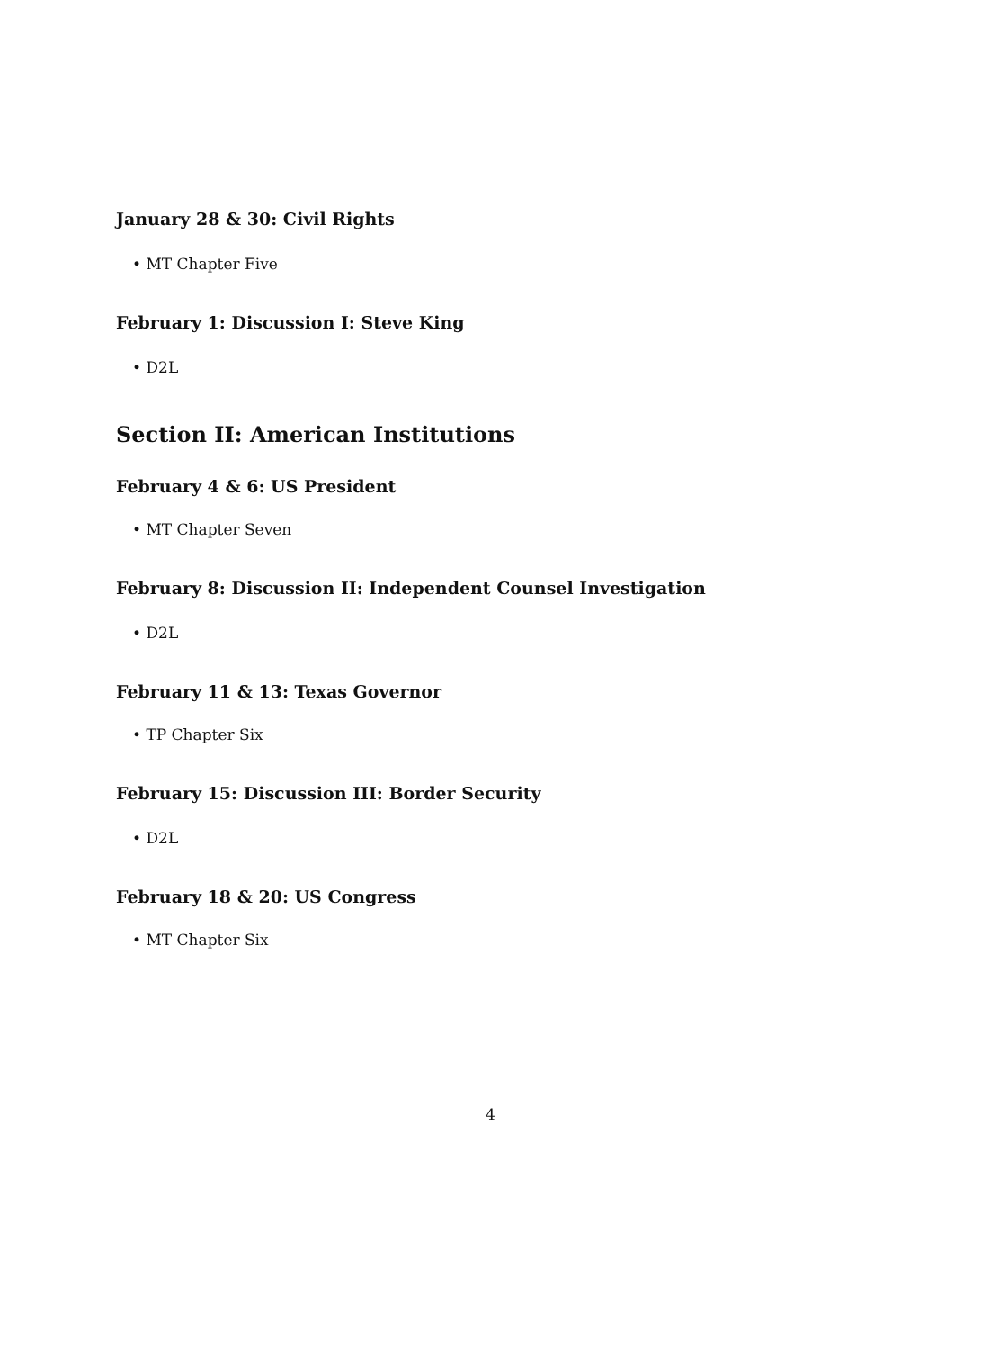January 28 & 30: Civil Rights
• MT Chapter Five
February 1: Discussion I: Steve King
• D2L
Section II: American Institutions
February 4 & 6: US President
• MT Chapter Seven
February 8: Discussion II: Independent Counsel Investigation
• D2L
February 11 & 13: Texas Governor
• TP Chapter Six
February 15: Discussion III: Border Security
• D2L
February 18 & 20: US Congress
• MT Chapter Six
4